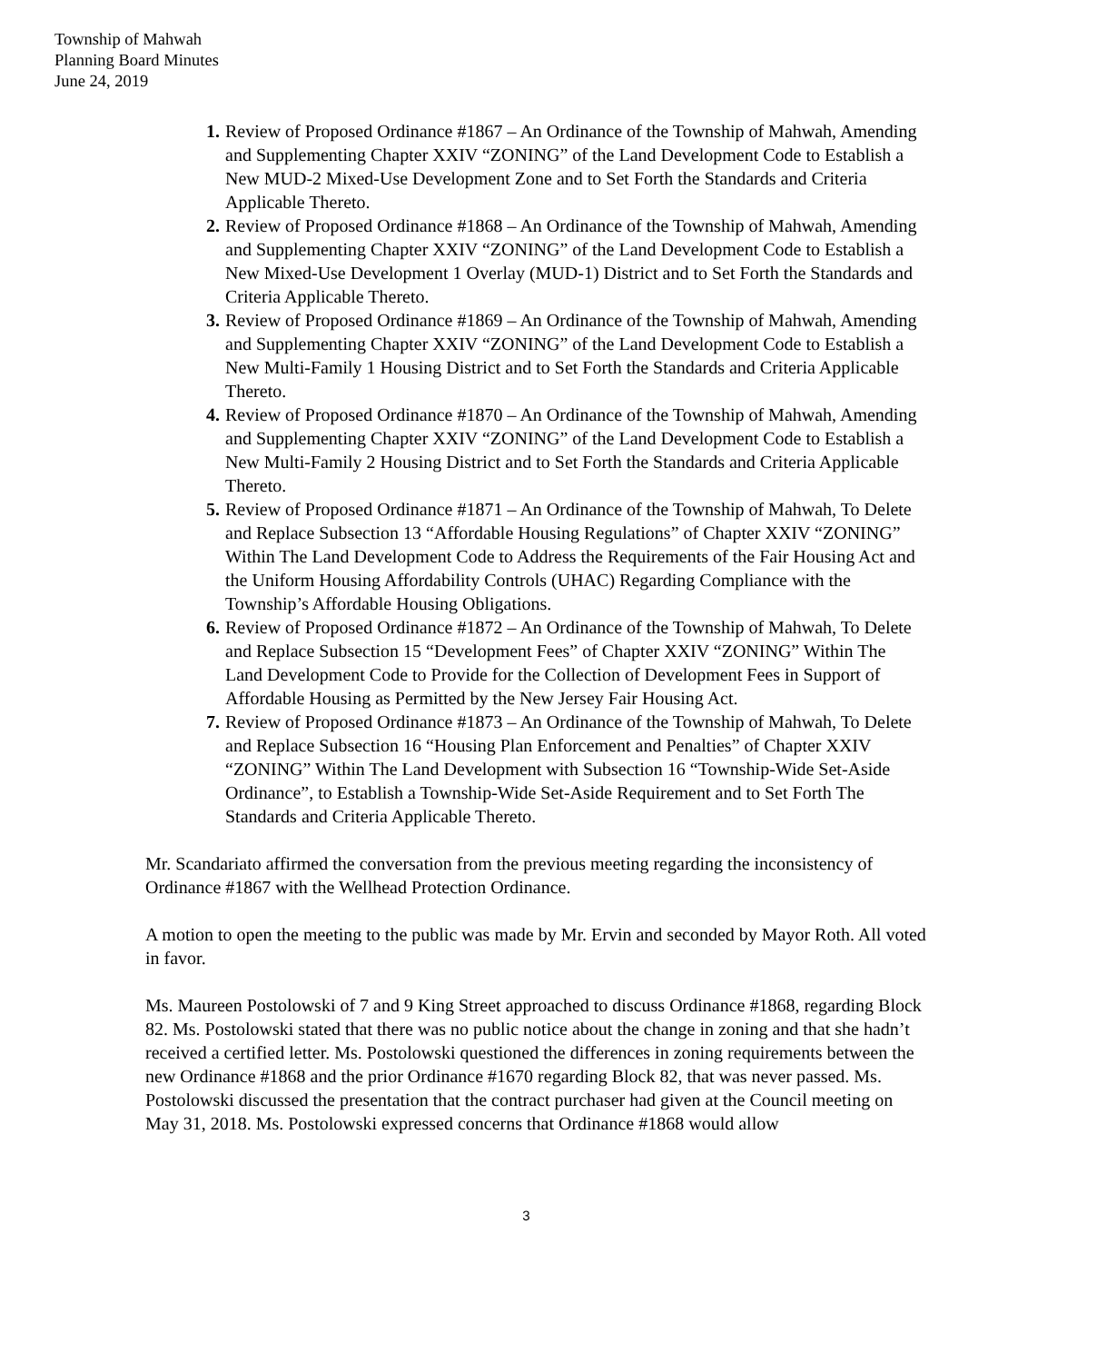Township of Mahwah
Planning Board Minutes
June 24, 2019
1. Review of Proposed Ordinance #1867 – An Ordinance of the Township of Mahwah, Amending and Supplementing Chapter XXIV “ZONING” of the Land Development Code to Establish a New MUD-2 Mixed-Use Development Zone and to Set Forth the Standards and Criteria Applicable Thereto.
2. Review of Proposed Ordinance #1868 – An Ordinance of the Township of Mahwah, Amending and Supplementing Chapter XXIV “ZONING” of the Land Development Code to Establish a New Mixed-Use Development 1 Overlay (MUD-1) District and to Set Forth the Standards and Criteria Applicable Thereto.
3. Review of Proposed Ordinance #1869 – An Ordinance of the Township of Mahwah, Amending and Supplementing Chapter XXIV “ZONING” of the Land Development Code to Establish a New Multi-Family 1 Housing District and to Set Forth the Standards and Criteria Applicable Thereto.
4. Review of Proposed Ordinance #1870 – An Ordinance of the Township of Mahwah, Amending and Supplementing Chapter XXIV “ZONING” of the Land Development Code to Establish a New Multi-Family 2 Housing District and to Set Forth the Standards and Criteria Applicable Thereto.
5. Review of Proposed Ordinance #1871 – An Ordinance of the Township of Mahwah, To Delete and Replace Subsection 13 “Affordable Housing Regulations” of Chapter XXIV “ZONING” Within The Land Development Code to Address the Requirements of the Fair Housing Act and the Uniform Housing Affordability Controls (UHAC) Regarding Compliance with the Township’s Affordable Housing Obligations.
6. Review of Proposed Ordinance #1872 – An Ordinance of the Township of Mahwah, To Delete and Replace Subsection 15 “Development Fees” of Chapter XXIV “ZONING” Within The Land Development Code to Provide for the Collection of Development Fees in Support of Affordable Housing as Permitted by the New Jersey Fair Housing Act.
7. Review of Proposed Ordinance #1873 – An Ordinance of the Township of Mahwah, To Delete and Replace Subsection 16 “Housing Plan Enforcement and Penalties” of Chapter XXIV “ZONING” Within The Land Development with Subsection 16 “Township-Wide Set-Aside Ordinance”, to Establish a Township-Wide Set-Aside Requirement and to Set Forth The Standards and Criteria Applicable Thereto.
Mr. Scandariato affirmed the conversation from the previous meeting regarding the inconsistency of Ordinance #1867 with the Wellhead Protection Ordinance.
A motion to open the meeting to the public was made by Mr. Ervin and seconded by Mayor Roth. All voted in favor.
Ms. Maureen Postolowski of 7 and 9 King Street approached to discuss Ordinance #1868, regarding Block 82. Ms. Postolowski stated that there was no public notice about the change in zoning and that she hadn’t received a certified letter. Ms. Postolowski questioned the differences in zoning requirements between the new Ordinance #1868 and the prior Ordinance #1670 regarding Block 82, that was never passed. Ms. Postolowski discussed the presentation that the contract purchaser had given at the Council meeting on May 31, 2018. Ms. Postolowski expressed concerns that Ordinance #1868 would allow
3